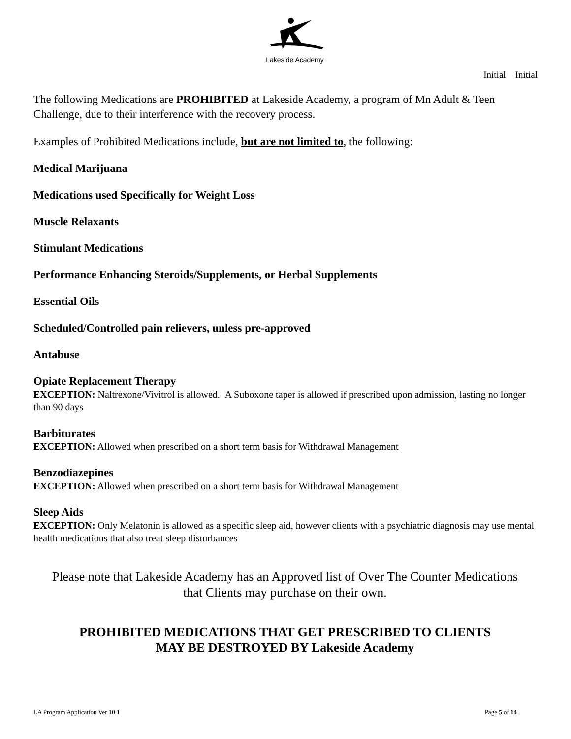Lakeside Academy
Initial Initial
The following Medications are PROHIBITED at Lakeside Academy, a program of Mn Adult & Teen Challenge, due to their interference with the recovery process.
Examples of Prohibited Medications include, but are not limited to, the following:
Medical Marijuana
Medications used Specifically for Weight Loss
Muscle Relaxants
Stimulant Medications
Performance Enhancing Steroids/Supplements, or Herbal Supplements
Essential Oils
Scheduled/Controlled pain relievers, unless pre-approved
Antabuse
Opiate Replacement Therapy
EXCEPTION: Naltrexone/Vivitrol is allowed. A Suboxone taper is allowed if prescribed upon admission, lasting no longer than 90 days
Barbiturates
EXCEPTION: Allowed when prescribed on a short term basis for Withdrawal Management
Benzodiazepines
EXCEPTION: Allowed when prescribed on a short term basis for Withdrawal Management
Sleep Aids
EXCEPTION: Only Melatonin is allowed as a specific sleep aid, however clients with a psychiatric diagnosis may use mental health medications that also treat sleep disturbances
Please note that Lakeside Academy has an Approved list of Over The Counter Medications
that Clients may purchase on their own.
PROHIBITED MEDICATIONS THAT GET PRESCRIBED TO CLIENTS
MAY BE DESTROYED BY Lakeside Academy
LA Program Application Ver 10.1 Page 5 of 14